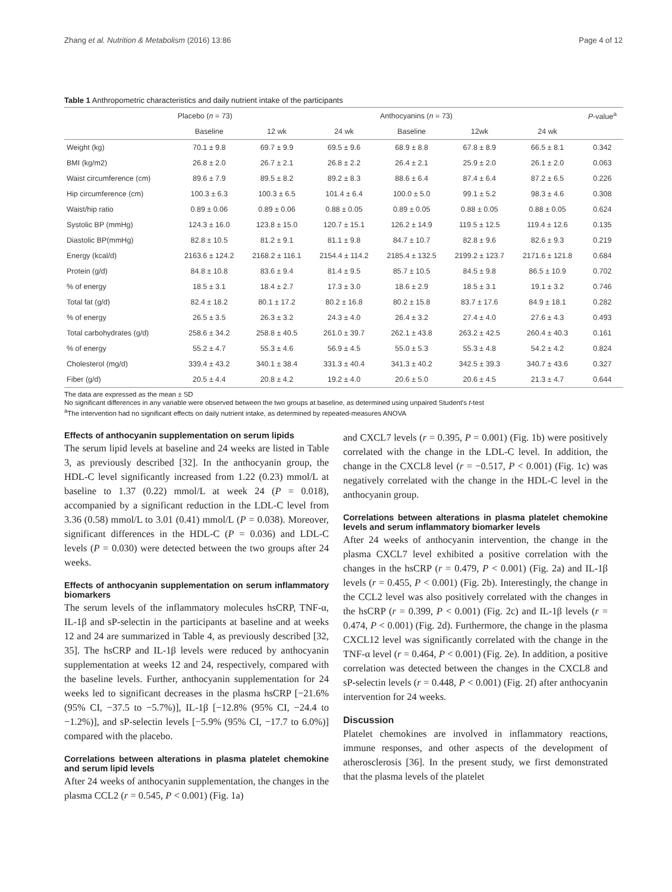Zhang et al. Nutrition & Metabolism (2016) 13:86 Page 4 of 12
Table 1 Anthropometric characteristics and daily nutrient intake of the participants
| | Placebo ( n = 73) | | | Anthocyanins ( n = 73) | | | P -value<sup>a</sup> |
| --- | --- | --- | --- | --- | --- | --- | --- |
| | Baseline | 12 wk | 24 wk | Baseline | 12wk | 24 wk | |
| Weight (kg) | 70.1 ± 9.8 | 69.7 ± 9.9 | 69.5 ± 9.6 | 68.9 ± 8.8 | 67.8 ± 8.9 | 66.5 ± 8.1 | 0.342 |
| BMI (kg/m2) | 26.8 ± 2.0 | 26.7 ± 2.1 | 26.8 ± 2.2 | 26.4 ± 2.1 | 25.9 ± 2.0 | 26.1 ± 2.0 | 0.063 |
| Waist circumference (cm) | 89.6 ± 7.9 | 89.5 ± 8.2 | 89.2 ± 8.3 | 88.6 ± 6.4 | 87.4 ± 6.4 | 87.2 ± 6.5 | 0.226 |
| Hip circumference (cm) | 100.3 ± 6.3 | 100.3 ± 6.5 | 101.4 ± 6.4 | 100.0 ± 5.0 | 99.1 ± 5.2 | 98.3 ± 4.6 | 0.308 |
| Waist/hip ratio | 0.89 ± 0.06 | 0.89 ± 0.06 | 0.88 ± 0.05 | 0.89 ± 0.05 | 0.88 ± 0.05 | 0.88 ± 0.05 | 0.624 |
| Systolic BP (mmHg) | 124.3 ± 16.0 | 123.8 ± 15.0 | 120.7 ± 15.1 | 126.2 ± 14.9 | 119.5 ± 12.5 | 119.4 ± 12.6 | 0.135 |
| Diastolic BP(mmHg) | 82.8 ± 10.5 | 81.2 ± 9.1 | 81.1 ± 9.8 | 84.7 ± 10.7 | 82.8 ± 9.6 | 82.6 ± 9.3 | 0.219 |
| Energy (kcal/d) | 2163.6 ± 124.2 | 2168.2 ± 116.1 | 2154.4 ± 114.2 | 2185.4 ± 132.5 | 2199.2 ± 123.7 | 2171.6 ± 121.8 | 0.684 |
| Protein (g/d) | 84.8 ± 10.8 | 83.6 ± 9.4 | 81.4 ± 9.5 | 85.7 ± 10.5 | 84.5 ± 9.8 | 86.5 ± 10.9 | 0.702 |
| % of energy | 18.5 ± 3.1 | 18.4 ± 2.7 | 17.3 ± 3.0 | 18.6 ± 2.9 | 18.5 ± 3.1 | 19.1 ± 3.2 | 0.746 |
| Total fat (g/d) | 82.4 ± 18.2 | 80.1 ± 17.2 | 80.2 ± 16.8 | 80.2 ± 15.8 | 83.7 ± 17.6 | 84.9 ± 18.1 | 0.282 |
| % of energy | 26.5 ± 3.5 | 26.3 ± 3.2 | 24.3 ± 4.0 | 26.4 ± 3.2 | 27.4 ± 4.0 | 27.6 ± 4.3 | 0.493 |
| Total carbohydrates (g/d) | 258.6 ± 34.2 | 258.8 ± 40.5 | 261.0 ± 39.7 | 262.1 ± 43.8 | 263.2 ± 42.5 | 260.4 ± 40.3 | 0.161 |
| % of energy | 55.2 ± 4.7 | 55.3 ± 4.6 | 56.9 ± 4.5 | 55.0 ± 5.3 | 55.3 ± 4.8 | 54.2 ± 4.2 | 0.824 |
| Cholesterol (mg/d) | 339.4 ± 43.2 | 340.1 ± 38.4 | 331.3 ± 40.4 | 341.3 ± 40.2 | 342.5 ± 39.3 | 340.7 ± 43.6 | 0.327 |
| Fiber (g/d) | 20.5 ± 4.4 | 20.8 ± 4.2 | 19.2 ± 4.0 | 20.6 ± 5.0 | 20.6 ± 4.5 | 21.3 ± 4.7 | 0.644 |
The data are expressed as the mean ± SD
No significant differences in any variable were observed between the two groups at baseline, as determined using unpaired Student's t-test
<sup>a</sup> The intervention had no significant effects on daily nutrient intake, as determined by repeated-measures ANOVA
Effects of anthocyanin supplementation on serum lipids
The serum lipid levels at baseline and 24 weeks are listed in Table 3, as previously described [32]. In the anthocyanin group, the HDL-C level significantly increased from 1.22 (0.23) mmol/L at baseline to 1.37 (0.22) mmol/L at week 24 (P = 0.018), accompanied by a significant reduction in the LDL-C level from 3.36 (0.58) mmol/L to 3.01 (0.41) mmol/L (P = 0.038). Moreover, significant differences in the HDL-C (P = 0.036) and LDL-C levels (P = 0.030) were detected between the two groups after 24 weeks.
Effects of anthocyanin supplementation on serum inflammatory biomarkers
The serum levels of the inflammatory molecules hsCRP, TNF-α, IL-1β and sP-selectin in the participants at baseline and at weeks 12 and 24 are summarized in Table 4, as previously described [32, 35]. The hsCRP and IL-1β levels were reduced by anthocyanin supplementation at weeks 12 and 24, respectively, compared with the baseline levels. Further, anthocyanin supplementation for 24 weeks led to significant decreases in the plasma hsCRP [−21.6% (95% CI, −37.5 to −5.7%)], IL-1β [−12.8% (95% CI, −24.4 to −1.2%)], and sP-selectin levels [−5.9% (95% CI, −17.7 to 6.0%)] compared with the placebo.
Correlations between alterations in plasma platelet chemokine and serum lipid levels
After 24 weeks of anthocyanin supplementation, the changes in the plasma CCL2 (r = 0.545, P < 0.001) (Fig. 1a)
and CXCL7 levels (r = 0.395, P = 0.001) (Fig. 1b) were positively correlated with the change in the LDL-C level. In addition, the change in the CXCL8 level (r = −0.517, P < 0.001) (Fig. 1c) was negatively correlated with the change in the HDL-C level in the anthocyanin group.
Correlations between alterations in plasma platelet chemokine levels and serum inflammatory biomarker levels
After 24 weeks of anthocyanin intervention, the change in the plasma CXCL7 level exhibited a positive correlation with the changes in the hsCRP (r = 0.479, P < 0.001) (Fig. 2a) and IL-1β levels (r = 0.455, P < 0.001) (Fig. 2b). Interestingly, the change in the CCL2 level was also positively correlated with the changes in the hsCRP (r = 0.399, P < 0.001) (Fig. 2c) and IL-1β levels (r = 0.474, P < 0.001) (Fig. 2d). Furthermore, the change in the plasma CXCL12 level was significantly correlated with the change in the TNF-α level (r = 0.464, P < 0.001) (Fig. 2e). In addition, a positive correlation was detected between the changes in the CXCL8 and sP-selectin levels (r = 0.448, P < 0.001) (Fig. 2f) after anthocyanin intervention for 24 weeks.
Discussion
Platelet chemokines are involved in inflammatory reactions, immune responses, and other aspects of the development of atherosclerosis [36]. In the present study, we first demonstrated that the plasma levels of the platelet